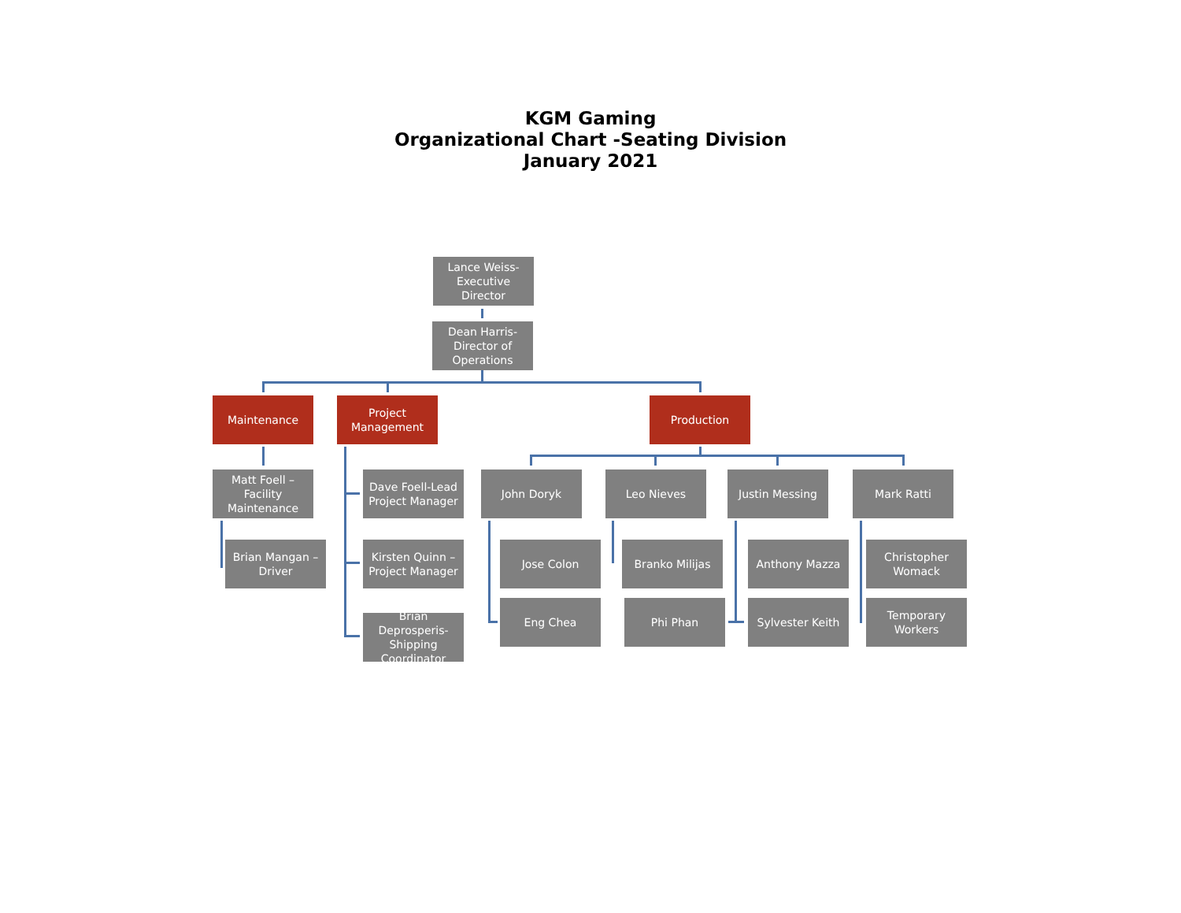KGM Gaming
Organizational Chart -Seating Division
January 2021
Lance Weiss-Executive Director
Dean Harris-Director of Operations
Maintenance Project Management
Production
Matt Foell – Facility Maintenance
Dave Foell-Lead Project Manager
John Doryk Leo Nieves Justin Messing Mark Ratti
Brian Mangan – Driver
Kirsten Quinn – Project Manager
Jose Colon Branko Milijas Anthony Mazza Christopher Womack
Brian Deprosperis-Shipping Coordinator
Eng Chea Phi Phan Sylvester Keith Temporary Workers